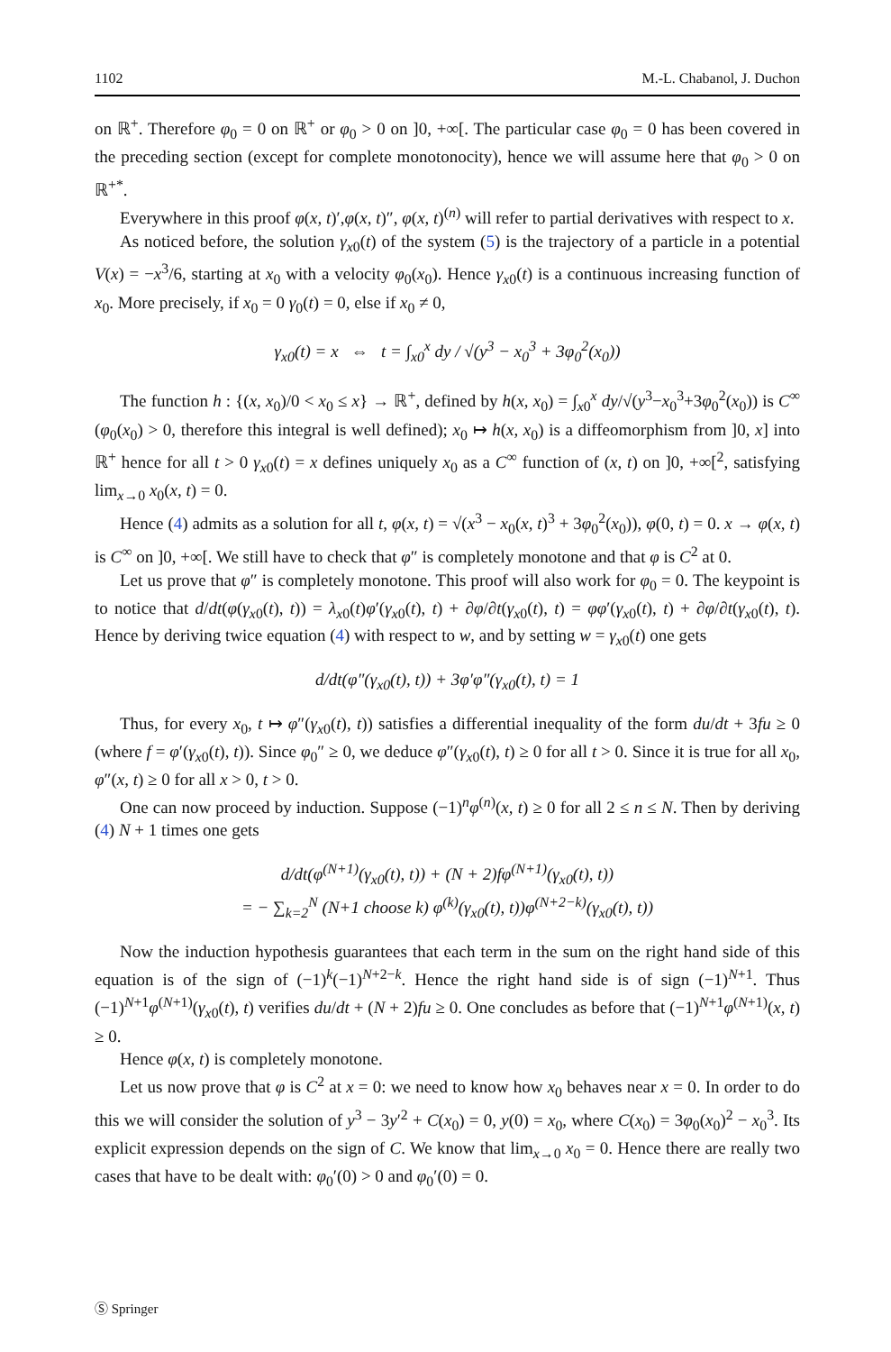1102 M.-L. Chabanol, J. Duchon
on ℝ<sup>+</sup>. Therefore φ<sub>0</sub> = 0 on ℝ<sup>+</sup> or φ<sub>0</sub> > 0 on ]0, +∞[. The particular case φ<sub>0</sub> = 0 has been covered in the preceding section (except for complete monotonocity), hence we will assume here that φ<sub>0</sub> > 0 on ℝ<sup>+*</sup>.
Everywhere in this proof φ(x, t)′,φ(x, t)″, φ(x, t)<sup>(n)</sup> will refer to partial derivatives with respect to x.
As noticed before, the solution γ<sub>x0</sub>(t) of the system (5) is the trajectory of a particle in a potential V(x) = −x<sup>3</sup>/6, starting at x<sub>0</sub> with a velocity φ<sub>0</sub>(x<sub>0</sub>). Hence γ<sub>x0</sub>(t) is a continuous increasing function of x<sub>0</sub>. More precisely, if x<sub>0</sub> = 0 γ<sub>0</sub>(t) = 0, else if x<sub>0</sub> ≠ 0,
γ<sub>x0</sub>(t) = x ⇔ t = ∫<sub>x0</sub><sup>x</sup> dy / √(y<sup>3</sup> − x<sub>0</sub><sup>3</sup> + 3φ<sub>0</sub><sup>2</sup>(x<sub>0</sub>))
The function h : {(x, x<sub>0</sub>)/0 < x<sub>0</sub> ≤ x} → ℝ<sup>+</sup>, defined by h(x, x<sub>0</sub>) = ∫<sub>x0</sub><sup>x</sup> dy/√(y<sup>3</sup>−x<sub>0</sub><sup>3</sup>+3φ<sub>0</sub><sup>2</sup>(x<sub>0</sub>)) is C<sup>∞</sup> (φ<sub>0</sub>(x<sub>0</sub>) > 0, therefore this integral is well defined); x<sub>0</sub> ↦ h(x, x<sub>0</sub>) is a diffeomorphism from ]0, x] into ℝ<sup>+</sup> hence for all t > 0 γ<sub>x0</sub>(t) = x defines uniquely x<sub>0</sub> as a C<sup>∞</sup> function of (x, t) on ]0, +∞[<sup>2</sup>, satisfying lim<sub>x→0</sub> x<sub>0</sub>(x, t) = 0.
Hence (4) admits as a solution for all t, φ(x, t) = √(x<sup>3</sup> − x<sub>0</sub>(x, t)<sup>3</sup> + 3φ<sub>0</sub><sup>2</sup>(x<sub>0</sub>)), φ(0, t) = 0. x → φ(x, t) is C<sup>∞</sup> on ]0, +∞[. We still have to check that φ″ is completely monotone and that φ is C<sup>2</sup> at 0.
Let us prove that φ″ is completely monotone. This proof will also work for φ<sub>0</sub> = 0. The keypoint is to notice that d/dt(φ(γ<sub>x0</sub>(t), t)) = λ<sub>x0</sub>(t)φ′(γ<sub>x0</sub>(t), t) + ∂φ/∂t(γ<sub>x0</sub>(t), t) = φφ′(γ<sub>x0</sub>(t), t) + ∂φ/∂t(γ<sub>x0</sub>(t), t). Hence by deriving twice equation (4) with respect to w, and by setting w = γ<sub>x0</sub>(t) one gets
d/dt(φ″(γ<sub>x0</sub>(t), t)) + 3φ′φ″(γ<sub>x0</sub>(t), t) = 1
Thus, for every x<sub>0</sub>, t ↦ φ″(γ<sub>x0</sub>(t), t)) satisfies a differential inequality of the form du/dt + 3fu ≥ 0 (where f = φ′(γ<sub>x0</sub>(t), t)). Since φ<sub>0</sub>″ ≥ 0, we deduce φ″(γ<sub>x0</sub>(t), t) ≥ 0 for all t > 0. Since it is true for all x<sub>0</sub>, φ″(x, t) ≥ 0 for all x > 0, t > 0.
One can now proceed by induction. Suppose (−1)<sup>n</sup>φ<sup>(n)</sup>(x, t) ≥ 0 for all 2 ≤ n ≤ N. Then by deriving (4) N + 1 times one gets
d/dt(φ<sup>(N+1)</sup>(γ<sub>x0</sub>(t), t)) + (N + 2)fφ<sup>(N+1)</sup>(γ<sub>x0</sub>(t), t))
= − ∑<sub>k=2</sub><sup>N</sup> (N+1 choose k) φ<sup>(k)</sup>(γ<sub>x0</sub>(t), t))φ<sup>(N+2−k)</sup>(γ<sub>x0</sub>(t), t))
Now the induction hypothesis guarantees that each term in the sum on the right hand side of this equation is of the sign of (−1)<sup>k</sup>(−1)<sup>N+2−k</sup>. Hence the right hand side is of sign (−1)<sup>N+1</sup>. Thus (−1)<sup>N+1</sup>φ<sup>(N+1)</sup>(γ<sub>x0</sub>(t), t) verifies du/dt + (N + 2)fu ≥ 0. One concludes as before that (−1)<sup>N+1</sup>φ<sup>(N+1)</sup>(x, t) ≥ 0.
Hence φ(x, t) is completely monotone.
Let us now prove that φ is C<sup>2</sup> at x = 0: we need to know how x<sub>0</sub> behaves near x = 0. In order to do this we will consider the solution of y<sup>3</sup> − 3y′<sup>2</sup> + C(x<sub>0</sub>) = 0, y(0) = x<sub>0</sub>, where C(x<sub>0</sub>) = 3φ<sub>0</sub>(x<sub>0</sub>)<sup>2</sup> − x<sub>0</sub><sup>3</sup>. Its explicit expression depends on the sign of C. We know that lim<sub>x→0</sub> x<sub>0</sub> = 0. Hence there are really two cases that have to be dealt with: φ<sub>0</sub>′(0) > 0 and φ<sub>0</sub>′(0) = 0.
Ⓢ Springer